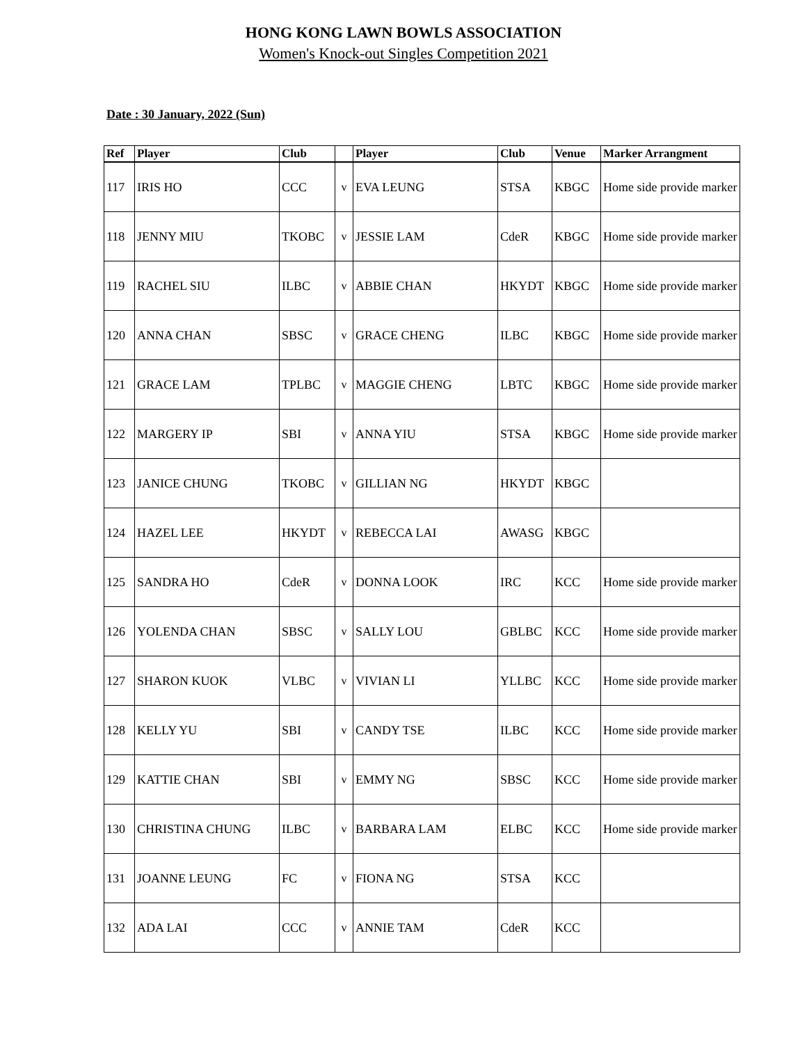HONG KONG LAWN BOWLS ASSOCIATION
Women's Knock-out Singles Competition 2021
Date : 30 January, 2022 (Sun)
| Ref | Player | Club | | Player | Club | Venue | Marker Arrangment |
| --- | --- | --- | --- | --- | --- | --- | --- |
| 117 | IRIS HO | CCC | v | EVA LEUNG | STSA | KBGC | Home side provide marker |
| 118 | JENNY MIU | TKOBC | v | JESSIE LAM | CdeR | KBGC | Home side provide marker |
| 119 | RACHEL SIU | ILBC | v | ABBIE CHAN | HKYDT | KBGC | Home side provide marker |
| 120 | ANNA CHAN | SBSC | v | GRACE CHENG | ILBC | KBGC | Home side provide marker |
| 121 | GRACE LAM | TPLBC | v | MAGGIE CHENG | LBTC | KBGC | Home side provide marker |
| 122 | MARGERY IP | SBI | v | ANNA YIU | STSA | KBGC | Home side provide marker |
| 123 | JANICE CHUNG | TKOBC | v | GILLIAN NG | HKYDT | KBGC | |
| 124 | HAZEL LEE | HKYDT | v | REBECCA LAI | AWASG | KBGC | |
| 125 | SANDRA HO | CdeR | v | DONNA LOOK | IRC | KCC | Home side provide marker |
| 126 | YOLENDA CHAN | SBSC | v | SALLY LOU | GBLBC | KCC | Home side provide marker |
| 127 | SHARON KUOK | VLBC | v | VIVIAN LI | YLLBC | KCC | Home side provide marker |
| 128 | KELLY YU | SBI | v | CANDY TSE | ILBC | KCC | Home side provide marker |
| 129 | KATTIE CHAN | SBI | v | EMMY NG | SBSC | KCC | Home side provide marker |
| 130 | CHRISTINA CHUNG | ILBC | v | BARBARA LAM | ELBC | KCC | Home side provide marker |
| 131 | JOANNE LEUNG | FC | v | FIONA NG | STSA | KCC | |
| 132 | ADA LAI | CCC | v | ANNIE TAM | CdeR | KCC | |